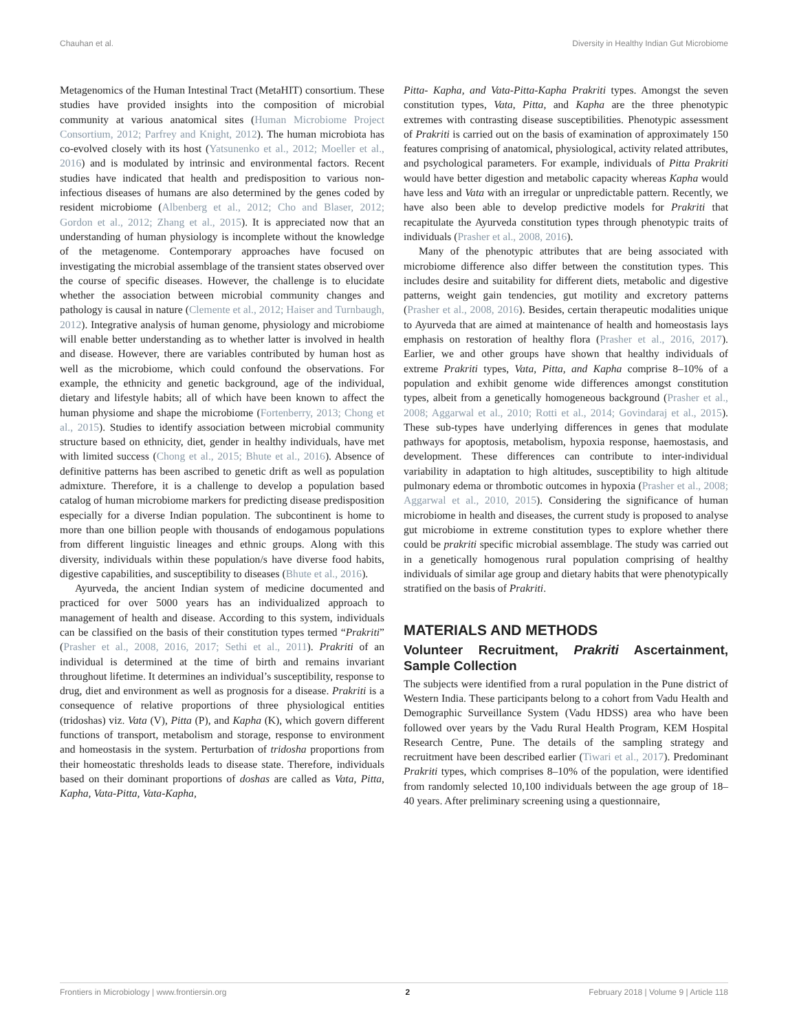Chauhan et al. Diversity in Healthy Indian Gut Microbiome
Metagenomics of the Human Intestinal Tract (MetaHIT) consortium. These studies have provided insights into the composition of microbial community at various anatomical sites (Human Microbiome Project Consortium, 2012; Parfrey and Knight, 2012). The human microbiota has co-evolved closely with its host (Yatsunenko et al., 2012; Moeller et al., 2016) and is modulated by intrinsic and environmental factors. Recent studies have indicated that health and predisposition to various non-infectious diseases of humans are also determined by the genes coded by resident microbiome (Albenberg et al., 2012; Cho and Blaser, 2012; Gordon et al., 2012; Zhang et al., 2015). It is appreciated now that an understanding of human physiology is incomplete without the knowledge of the metagenome. Contemporary approaches have focused on investigating the microbial assemblage of the transient states observed over the course of specific diseases. However, the challenge is to elucidate whether the association between microbial community changes and pathology is causal in nature (Clemente et al., 2012; Haiser and Turnbaugh, 2012). Integrative analysis of human genome, physiology and microbiome will enable better understanding as to whether latter is involved in health and disease. However, there are variables contributed by human host as well as the microbiome, which could confound the observations. For example, the ethnicity and genetic background, age of the individual, dietary and lifestyle habits; all of which have been known to affect the human physiome and shape the microbiome (Fortenberry, 2013; Chong et al., 2015). Studies to identify association between microbial community structure based on ethnicity, diet, gender in healthy individuals, have met with limited success (Chong et al., 2015; Bhute et al., 2016). Absence of definitive patterns has been ascribed to genetic drift as well as population admixture. Therefore, it is a challenge to develop a population based catalog of human microbiome markers for predicting disease predisposition especially for a diverse Indian population. The subcontinent is home to more than one billion people with thousands of endogamous populations from different linguistic lineages and ethnic groups. Along with this diversity, individuals within these population/s have diverse food habits, digestive capabilities, and susceptibility to diseases (Bhute et al., 2016).
Ayurveda, the ancient Indian system of medicine documented and practiced for over 5000 years has an individualized approach to management of health and disease. According to this system, individuals can be classified on the basis of their constitution types termed “Prakriti” (Prasher et al., 2008, 2016, 2017; Sethi et al., 2011). Prakriti of an individual is determined at the time of birth and remains invariant throughout lifetime. It determines an individual’s susceptibility, response to drug, diet and environment as well as prognosis for a disease. Prakriti is a consequence of relative proportions of three physiological entities (tridoshas) viz. Vata (V), Pitta (P), and Kapha (K), which govern different functions of transport, metabolism and storage, response to environment and homeostasis in the system. Perturbation of tridosha proportions from their homeostatic thresholds leads to disease state. Therefore, individuals based on their dominant proportions of doshas are called as Vata, Pitta, Kapha, Vata-Pitta, Vata-Kapha,
Pitta- Kapha, and Vata-Pitta-Kapha Prakriti types. Amongst the seven constitution types, Vata, Pitta, and Kapha are the three phenotypic extremes with contrasting disease susceptibilities. Phenotypic assessment of Prakriti is carried out on the basis of examination of approximately 150 features comprising of anatomical, physiological, activity related attributes, and psychological parameters. For example, individuals of Pitta Prakriti would have better digestion and metabolic capacity whereas Kapha would have less and Vata with an irregular or unpredictable pattern. Recently, we have also been able to develop predictive models for Prakriti that recapitulate the Ayurveda constitution types through phenotypic traits of individuals (Prasher et al., 2008, 2016).
Many of the phenotypic attributes that are being associated with microbiome difference also differ between the constitution types. This includes desire and suitability for different diets, metabolic and digestive patterns, weight gain tendencies, gut motility and excretory patterns (Prasher et al., 2008, 2016). Besides, certain therapeutic modalities unique to Ayurveda that are aimed at maintenance of health and homeostasis lays emphasis on restoration of healthy flora (Prasher et al., 2016, 2017). Earlier, we and other groups have shown that healthy individuals of extreme Prakriti types, Vata, Pitta, and Kapha comprise 8–10% of a population and exhibit genome wide differences amongst constitution types, albeit from a genetically homogeneous background (Prasher et al., 2008; Aggarwal et al., 2010; Rotti et al., 2014; Govindaraj et al., 2015). These sub-types have underlying differences in genes that modulate pathways for apoptosis, metabolism, hypoxia response, haemostasis, and development. These differences can contribute to inter-individual variability in adaptation to high altitudes, susceptibility to high altitude pulmonary edema or thrombotic outcomes in hypoxia (Prasher et al., 2008; Aggarwal et al., 2010, 2015). Considering the significance of human microbiome in health and diseases, the current study is proposed to analyse gut microbiome in extreme constitution types to explore whether there could be prakriti specific microbial assemblage. The study was carried out in a genetically homogenous rural population comprising of healthy individuals of similar age group and dietary habits that were phenotypically stratified on the basis of Prakriti.
MATERIALS AND METHODS
Volunteer Recruitment, Prakriti Ascertainment, Sample Collection
The subjects were identified from a rural population in the Pune district of Western India. These participants belong to a cohort from Vadu Health and Demographic Surveillance System (Vadu HDSS) area who have been followed over years by the Vadu Rural Health Program, KEM Hospital Research Centre, Pune. The details of the sampling strategy and recruitment have been described earlier (Tiwari et al., 2017). Predominant Prakriti types, which comprises 8–10% of the population, were identified from randomly selected 10,100 individuals between the age group of 18–40 years. After preliminary screening using a questionnaire,
Frontiers in Microbiology | www.frontiersin.org 2 February 2018 | Volume 9 | Article 118